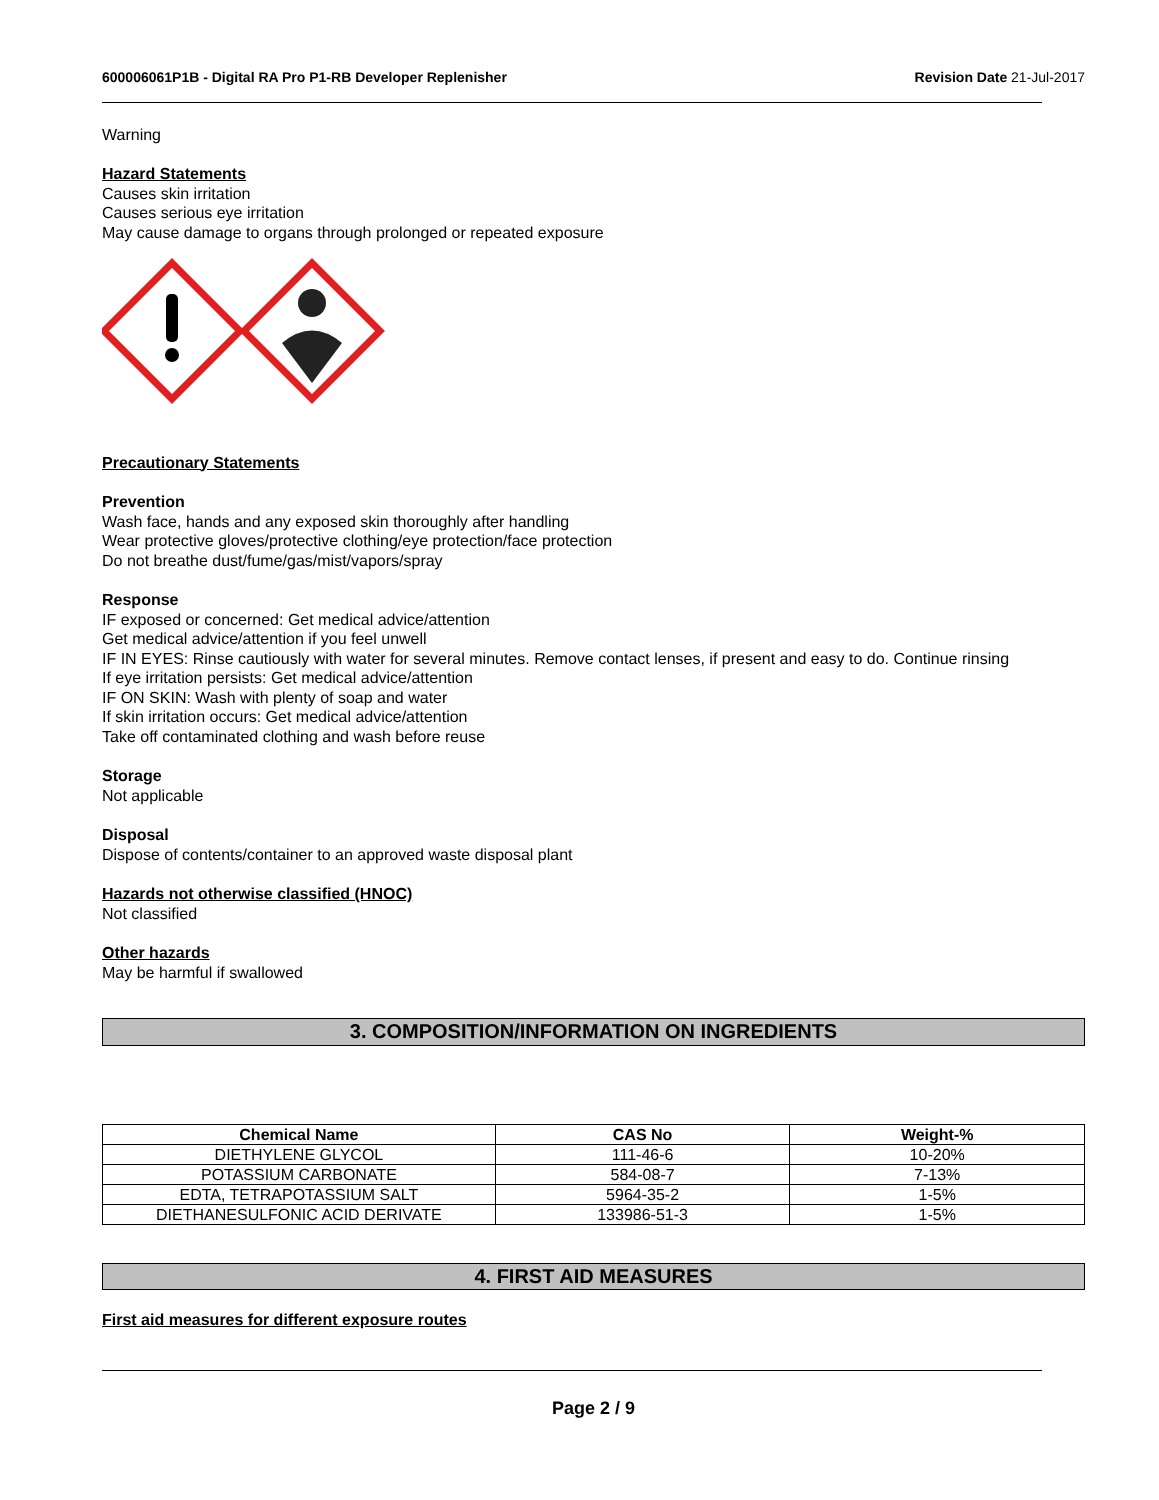600006061P1B - Digital RA Pro P1-RB Developer Replenisher Revision Date 21-Jul-2017
Warning
Hazard Statements
Causes skin irritation
Causes serious eye irritation
May cause damage to organs through prolonged or repeated exposure
Precautionary Statements
Prevention
Wash face, hands and any exposed skin thoroughly after handling
Wear protective gloves/protective clothing/eye protection/face protection
Do not breathe dust/fume/gas/mist/vapors/spray
Response
IF exposed or concerned: Get medical advice/attention
Get medical advice/attention if you feel unwell
IF IN EYES: Rinse cautiously with water for several minutes. Remove contact lenses, if present and easy to do. Continue rinsing
If eye irritation persists: Get medical advice/attention
IF ON SKIN: Wash with plenty of soap and water
If skin irritation occurs: Get medical advice/attention
Take off contaminated clothing and wash before reuse
Storage
Not applicable
Disposal
Dispose of contents/container to an approved waste disposal plant
Hazards not otherwise classified (HNOC)
Not classified
Other hazards
May be harmful if swallowed
3. COMPOSITION/INFORMATION ON INGREDIENTS
| Chemical Name | CAS No | Weight-% |
| --- | --- | --- |
| DIETHYLENE GLYCOL | 111-46-6 | 10-20% |
| POTASSIUM CARBONATE | 584-08-7 | 7-13% |
| EDTA, TETRAPOTASSIUM SALT | 5964-35-2 | 1-5% |
| DIETHANESULFONIC ACID DERIVATE | 133986-51-3 | 1-5% |
4. FIRST AID MEASURES
First aid measures for different exposure routes
Page 2 / 9